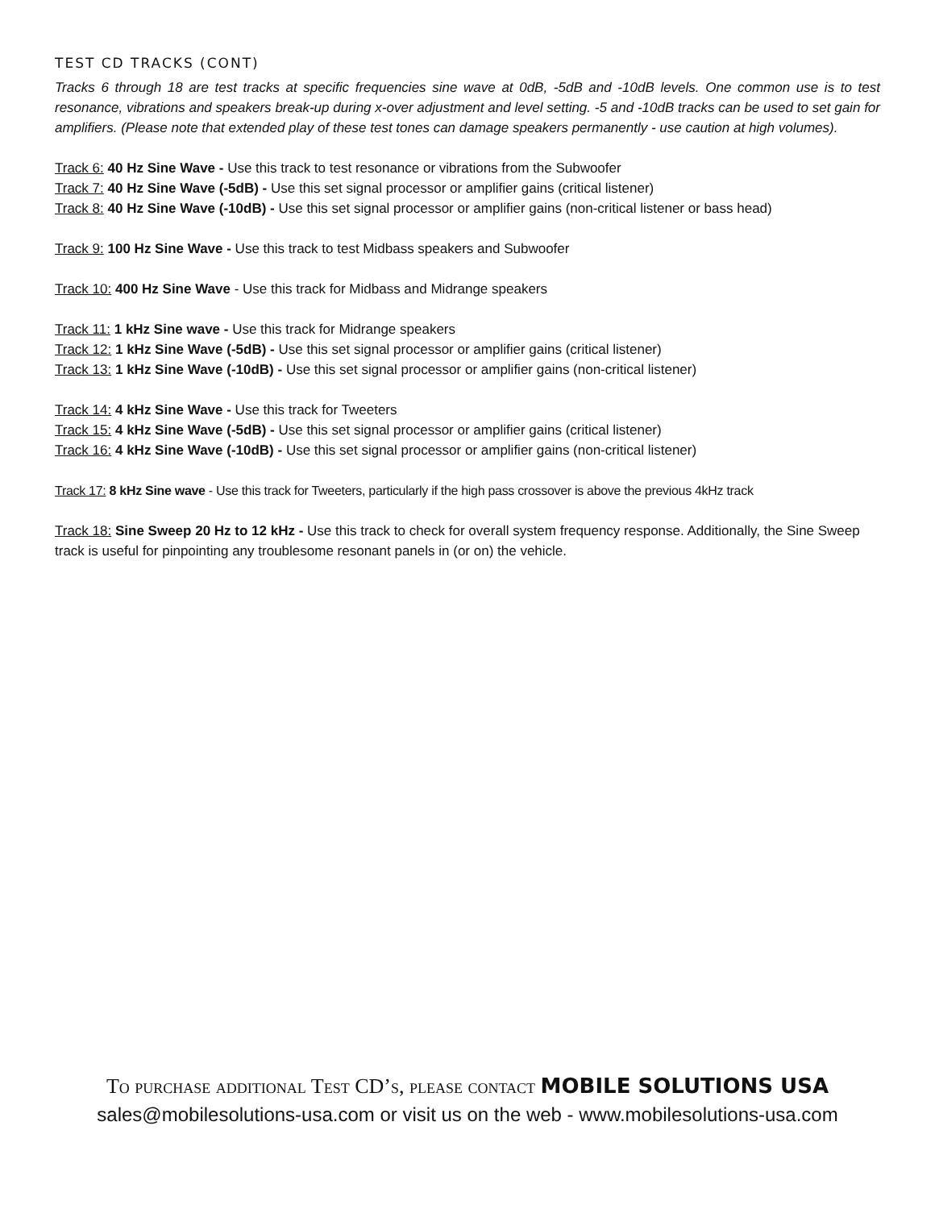TEST CD TRACKS (CONT)
Tracks 6 through 18 are test tracks at specific frequencies sine wave at 0dB, -5dB and -10dB levels. One common use is to test resonance, vibrations and speakers break-up during x-over adjustment and level setting. -5 and -10dB tracks can be used to set gain for amplifiers. (Please note that extended play of these test tones can damage speakers permanently - use caution at high volumes).
Track 6: 40 Hz Sine Wave - Use this track to test resonance or vibrations from the Subwoofer
Track 7: 40 Hz Sine Wave (-5dB) - Use this set signal processor or amplifier gains (critical listener)
Track 8: 40 Hz Sine Wave (-10dB) - Use this set signal processor or amplifier gains (non-critical listener or bass head)
Track 9: 100 Hz Sine Wave - Use this track to test Midbass speakers and Subwoofer
Track 10: 400 Hz Sine Wave - Use this track for Midbass and Midrange speakers
Track 11: 1 kHz Sine wave - Use this track for Midrange speakers
Track 12: 1 kHz Sine Wave (-5dB) - Use this set signal processor or amplifier gains (critical listener)
Track 13: 1 kHz Sine Wave (-10dB) - Use this set signal processor or amplifier gains (non-critical listener)
Track 14: 4 kHz Sine Wave - Use this track for Tweeters
Track 15: 4 kHz Sine Wave (-5dB) - Use this set signal processor or amplifier gains (critical listener)
Track 16: 4 kHz Sine Wave (-10dB) - Use this set signal processor or amplifier gains (non-critical listener)
Track 17: 8 kHz Sine wave - Use this track for Tweeters, particularly if the high pass crossover is above the previous 4kHz track
Track 18: Sine Sweep 20 Hz to 12 kHz - Use this track to check for overall system frequency response. Additionally, the Sine Sweep track is useful for pinpointing any troublesome resonant panels in (or on) the vehicle.
To purchase additional Test CD’s, please contact MOBILE SOLUTIONS USA
sales@mobilesolutions-usa.com or visit us on the web - www.mobilesolutions-usa.com